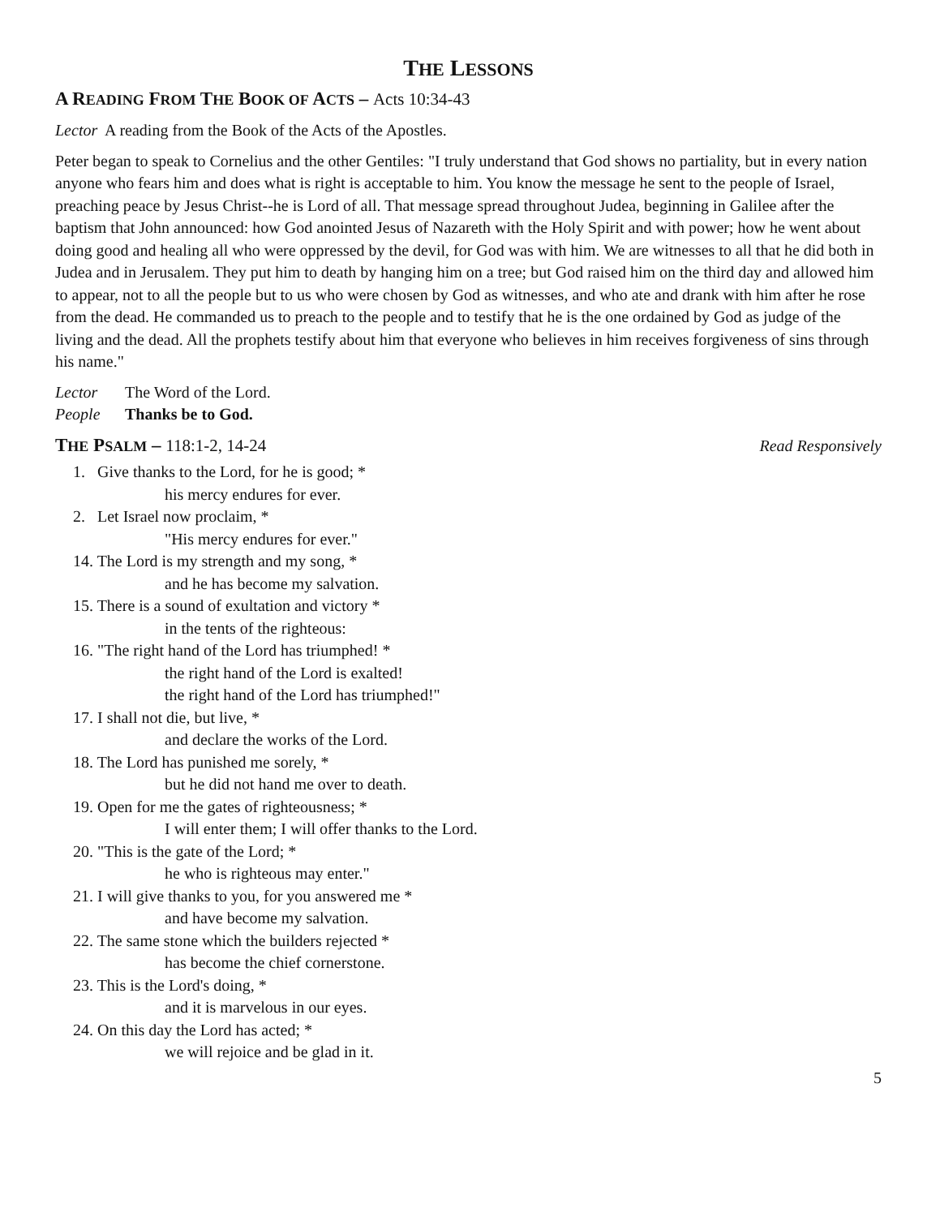THE LESSONS
A READING FROM THE BOOK OF ACTS – Acts 10:34-43
Lector A reading from the Book of the Acts of the Apostles.
Peter began to speak to Cornelius and the other Gentiles: "I truly understand that God shows no partiality, but in every nation anyone who fears him and does what is right is acceptable to him. You know the message he sent to the people of Israel, preaching peace by Jesus Christ--he is Lord of all. That message spread throughout Judea, beginning in Galilee after the baptism that John announced: how God anointed Jesus of Nazareth with the Holy Spirit and with power; how he went about doing good and healing all who were oppressed by the devil, for God was with him. We are witnesses to all that he did both in Judea and in Jerusalem. They put him to death by hanging him on a tree; but God raised him on the third day and allowed him to appear, not to all the people but to us who were chosen by God as witnesses, and who ate and drank with him after he rose from the dead. He commanded us to preach to the people and to testify that he is the one ordained by God as judge of the living and the dead. All the prophets testify about him that everyone who believes in him receives forgiveness of sins through his name."
Lector The Word of the Lord.
People Thanks be to God.
THE PSALM – 118:1-2, 14-24 Read Responsively
1. Give thanks to the Lord, for he is good; *
his mercy endures for ever.
2. Let Israel now proclaim, *
"His mercy endures for ever."
14. The Lord is my strength and my song, *
and he has become my salvation.
15. There is a sound of exultation and victory *
in the tents of the righteous:
16. "The right hand of the Lord has triumphed! *
the right hand of the Lord is exalted!
the right hand of the Lord has triumphed!"
17. I shall not die, but live, *
and declare the works of the Lord.
18. The Lord has punished me sorely, *
but he did not hand me over to death.
19. Open for me the gates of righteousness; *
I will enter them; I will offer thanks to the Lord.
20. "This is the gate of the Lord; *
he who is righteous may enter."
21. I will give thanks to you, for you answered me *
and have become my salvation.
22. The same stone which the builders rejected *
has become the chief cornerstone.
23. This is the Lord's doing, *
and it is marvelous in our eyes.
24. On this day the Lord has acted; *
we will rejoice and be glad in it.
5